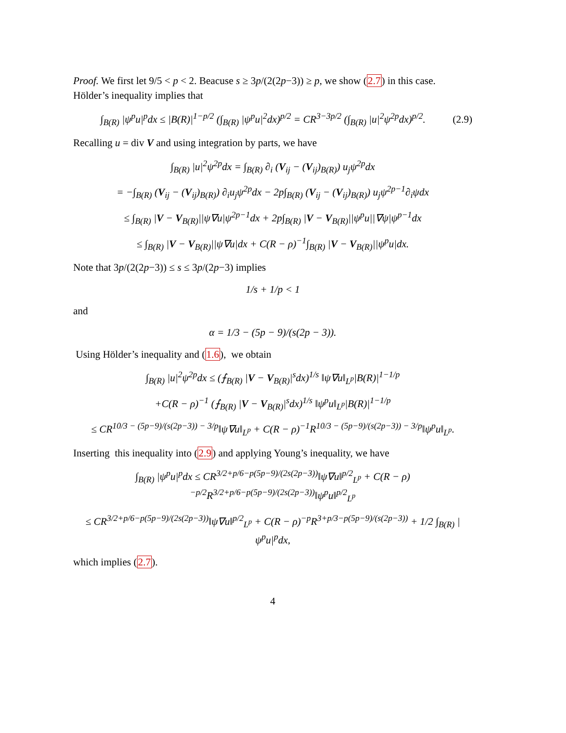Proof. We first let 9/5 < p < 2. Beacuse s ≥ 3p/(2(2p−3)) ≥ p, we show (2.7) in this case. Hölder’s inequality implies that
∫<sub>B(R)</sub> |ψ<sup>p</sup>u|<sup>p</sup>dx ≤ |B(R)|<sup>1−p/2</sup> (∫<sub>B(R)</sub> |ψ<sup>p</sup>u|<sup>2</sup>dx)<sup>p/2</sup> = CR<sup>3−3p/2</sup> (∫<sub>B(R)</sub> |u|<sup>2</sup>ψ<sup>2p</sup>dx)<sup>p/2</sup>. (2.9)
Recalling u = div V and using integration by parts, we have
∫<sub>B(R)</sub> |u|<sup>2</sup>ψ<sup>2p</sup>dx = ∫<sub>B(R)</sub> ∂<sub>i</sub> (V<sub>ij</sub> − (V<sub>ij</sub>)<sub>B(R)</sub>) u<sub>j</sub>ψ<sup>2p</sup>dx
= −∫<sub>B(R)</sub> (V<sub>ij</sub> − (V<sub>ij</sub>)<sub>B(R)</sub>) ∂<sub>i</sub>u<sub>j</sub>ψ<sup>2p</sup>dx − 2p∫<sub>B(R)</sub> (V<sub>ij</sub> − (V<sub>ij</sub>)<sub>B(R)</sub>) u<sub>j</sub>ψ<sup>2p−1</sup>∂<sub>i</sub>ψdx
≤ ∫<sub>B(R)</sub> |V − V<sub>B(R)</sub>||ψ∇u|ψ<sup>2p−1</sup>dx + 2p∫<sub>B(R)</sub> |V − V<sub>B(R)</sub>||ψ<sup>p</sup>u||∇ψ|ψ<sup>p−1</sup>dx
≤ ∫<sub>B(R)</sub> |V − V<sub>B(R)</sub>||ψ∇u|dx + C(R − ρ)<sup>−1</sup>∫<sub>B(R)</sub> |V − V<sub>B(R)</sub>||ψ<sup>p</sup>u|dx.
Note that 3p/(2(2p−3)) ≤ s ≤ 3p/(2p−3) implies
1/s + 1/p < 1
and
α = 1/3 − (5p − 9)/(s(2p − 3)).
Using Hölder’s inequality and (1.6), we obtain
∫<sub>B(R)</sub> |u|<sup>2</sup>ψ<sup>2p</sup>dx ≤ (⨍<sub>B(R)</sub> |V − V<sub>B(R)</sub>|<sup>s</sup>dx)<sup>1/s</sup> ‖ψ∇u‖<sub>L<sup>p</sup></sub>|B(R)|<sup>1−1/p</sup>
+C(R − ρ)<sup>−1</sup> (⨍<sub>B(R)</sub> |V − V<sub>B(R)</sub>|<sup>s</sup>dx)<sup>1/s</sup> ‖ψ<sup>p</sup>u‖<sub>L<sup>p</sup></sub>|B(R)|<sup>1−1/p</sup>
≤ CR<sup>10/3 − (5p−9)/(s(2p−3)) − 3/p</sup>‖ψ∇u‖<sub>L<sup>p</sup></sub> + C(R − ρ)<sup>−1</sup>R<sup>10/3 − (5p−9)/(s(2p−3)) − 3/p</sup>‖ψ<sup>p</sup>u‖<sub>L<sup>p</sup></sub>.
Inserting this inequality into (2.9) and applying Young’s inequality, we have
∫<sub>B(R)</sub> |ψ<sup>p</sup>u|<sup>p</sup>dx ≤ CR<sup>3/2+p/6−p(5p−9)/(2s(2p−3))</sup>‖ψ∇u‖<sup>p/2</sup><sub>L<sup>p</sup></sub> + C(R − ρ)<sup>−p/2</sup>R<sup>3/2+p/6−p(5p−9)/(2s(2p−3))</sup>‖ψ<sup>p</sup>u‖<sup>p/2</sup><sub>L<sup>p</sup></sub>
≤ CR<sup>3/2+p/6−p(5p−9)/(2s(2p−3))</sup>‖ψ∇u‖<sup>p/2</sup><sub>L<sup>p</sup></sub> + C(R − ρ)<sup>−p</sup>R<sup>3+p/3−p(5p−9)/(s(2p−3))</sup> + 1/2 ∫<sub>B(R)</sub> |ψ<sup>p</sup>u|<sup>p</sup>dx,
which implies (2.7).
4